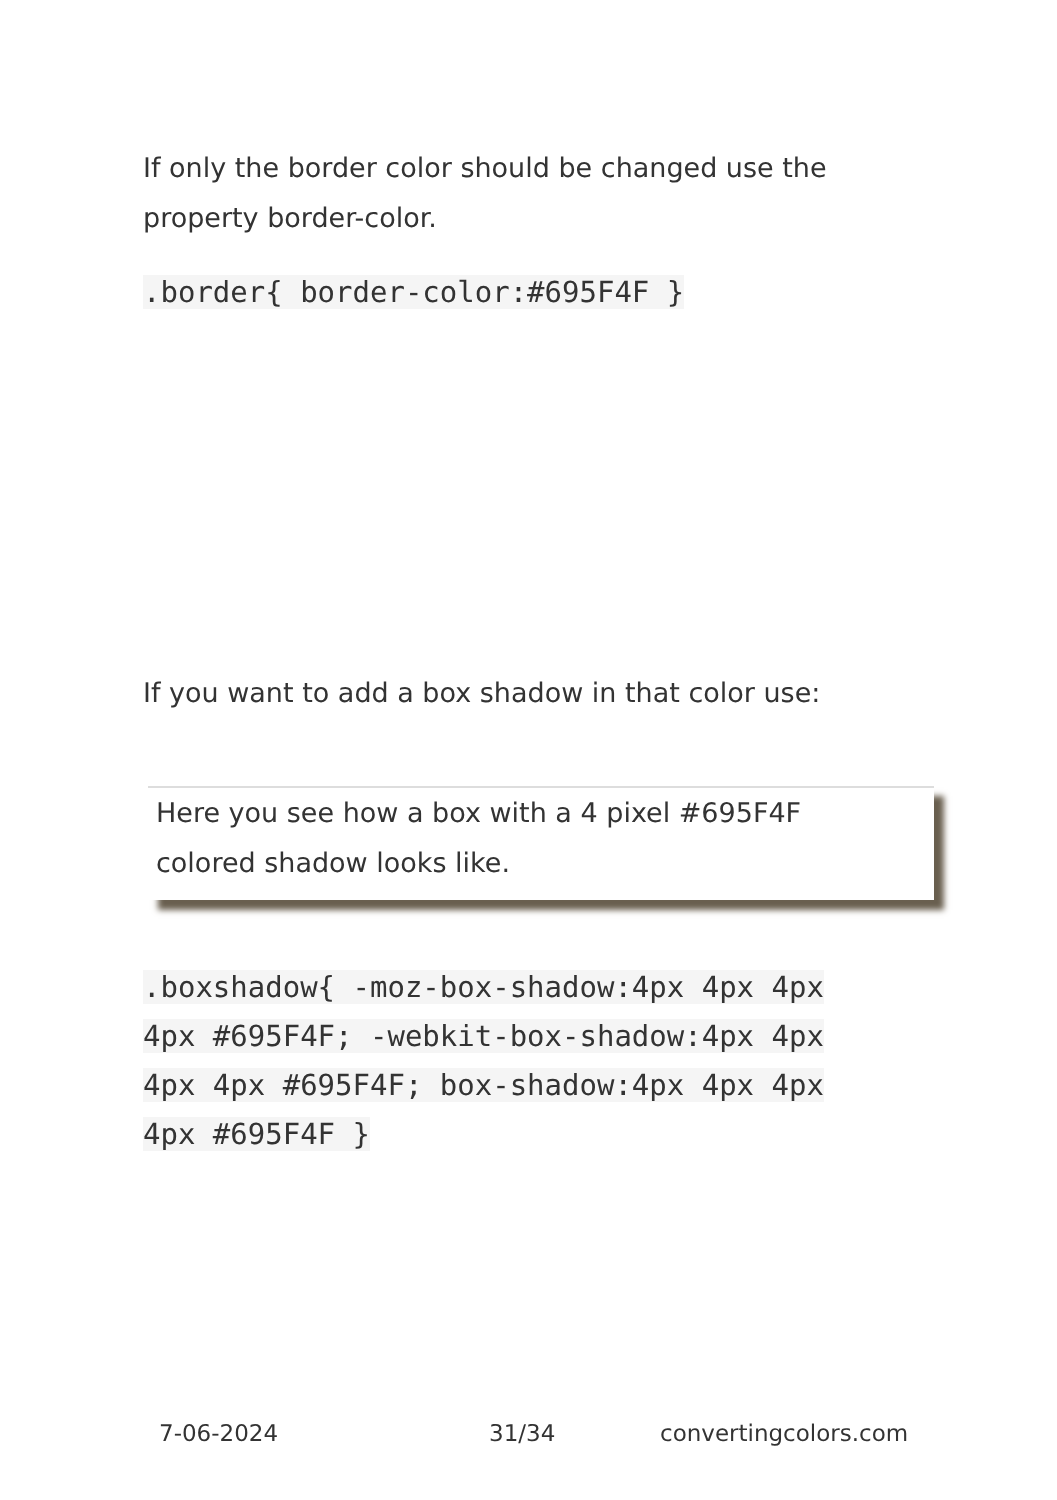If only the border color should be changed use the property border-color.
.border{ border-color:#695F4F }
If you want to add a box shadow in that color use:
Here you see how a box with a 4 pixel #695F4F
colored shadow looks like.
.boxshadow{ -moz-box-shadow:4px 4px 4px 4px #695F4F; -webkit-box-shadow:4px 4px 4px 4px #695F4F; box-shadow:4px 4px 4px 4px #695F4F }
7-06-2024 31/34 convertingcolors.com